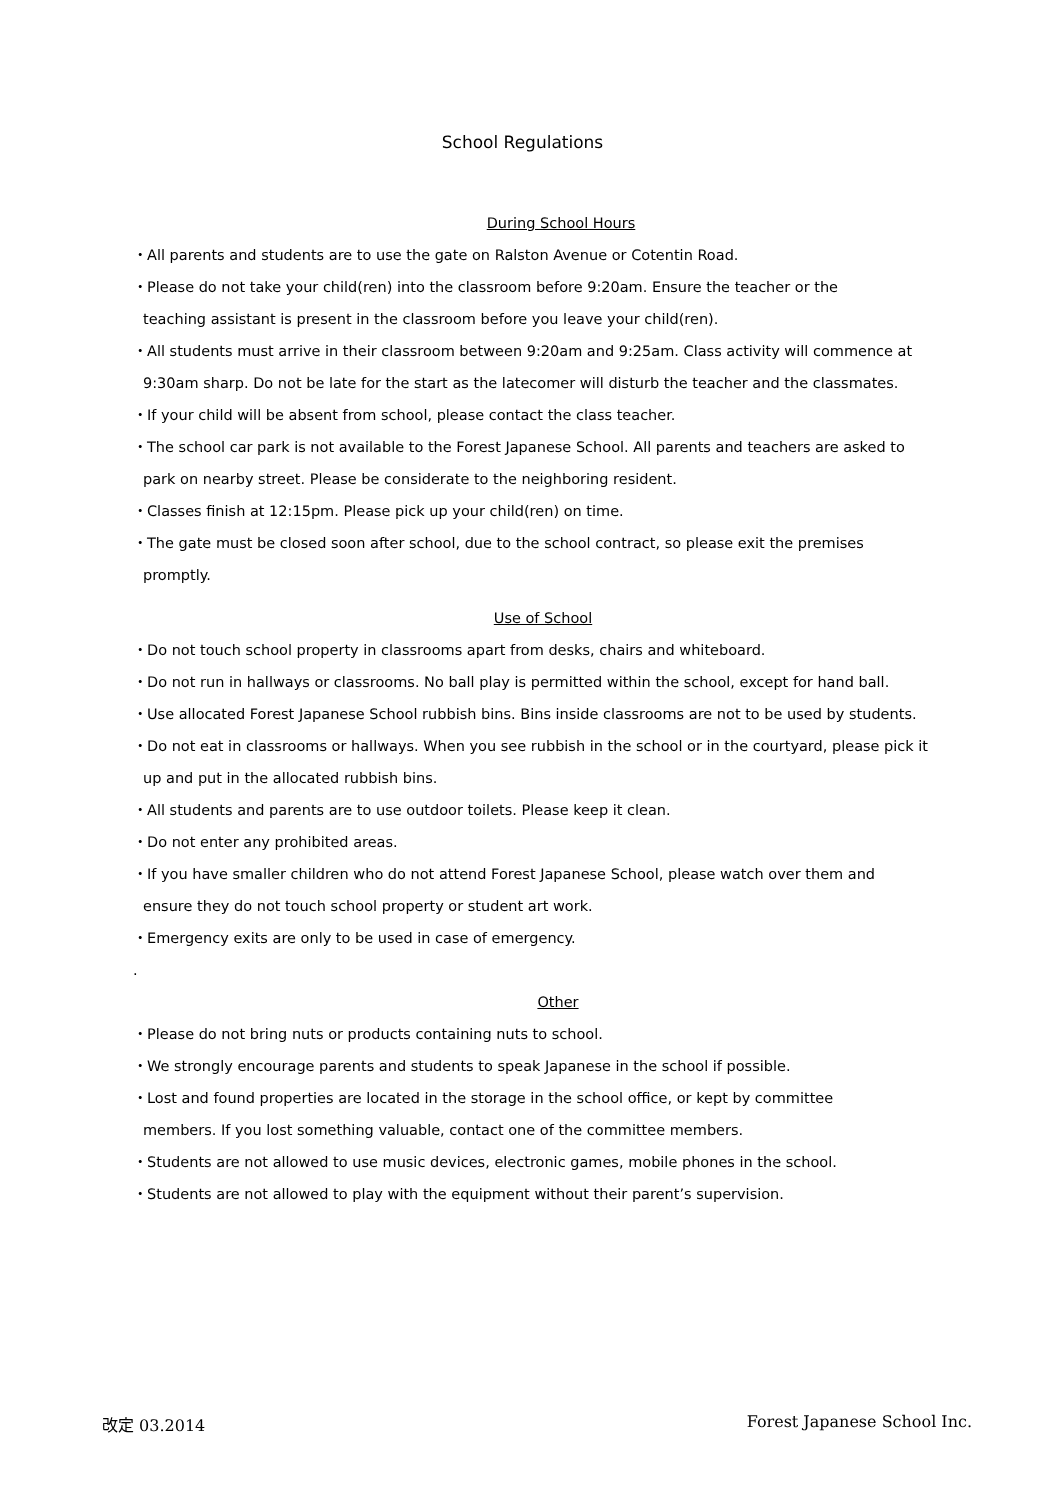School Regulations
During School Hours
・All parents and students are to use the gate on Ralston Avenue or Cotentin Road.
・Please do not take your child(ren) into the classroom before 9:20am. Ensure the teacher or the
teaching assistant is present in the classroom before you leave your child(ren).
・All students must arrive in their classroom between 9:20am and 9:25am. Class activity will commence at
9:30am sharp. Do not be late for the start as the latecomer will disturb the teacher and the classmates.
・If your child will be absent from school, please contact the class teacher.
・The school car park is not available to the Forest Japanese School. All parents and teachers are asked to
park on nearby street. Please be considerate to the neighboring resident.
・Classes finish at 12:15pm. Please pick up your child(ren) on time.
・The gate must be closed soon after school, due to the school contract, so please exit the premises
promptly.
Use of School
・Do not touch school property in classrooms apart from desks, chairs and whiteboard.
・Do not run in hallways or classrooms. No ball play is permitted within the school, except for hand ball.
・Use allocated Forest Japanese School rubbish bins. Bins inside classrooms are not to be used by students.
・Do not eat in classrooms or hallways. When you see rubbish in the school or in the courtyard, please pick it
up and put in the allocated rubbish bins.
・All students and parents are to use outdoor toilets. Please keep it clean.
・Do not enter any prohibited areas.
・If you have smaller children who do not attend Forest Japanese School, please watch over them and
ensure they do not touch school property or student art work.
・Emergency exits are only to be used in case of emergency.
.
Other
・Please do not bring nuts or products containing nuts to school.
・We strongly encourage parents and students to speak Japanese in the school if possible.
・Lost and found properties are located in the storage in the school office, or kept by committee
members. If you lost something valuable, contact one of the committee members.
・Students are not allowed to use music devices, electronic games, mobile phones in the school.
・Students are not allowed to play with the equipment without their parent’s supervision.
改定 03.2014 Forest Japanese School Inc.